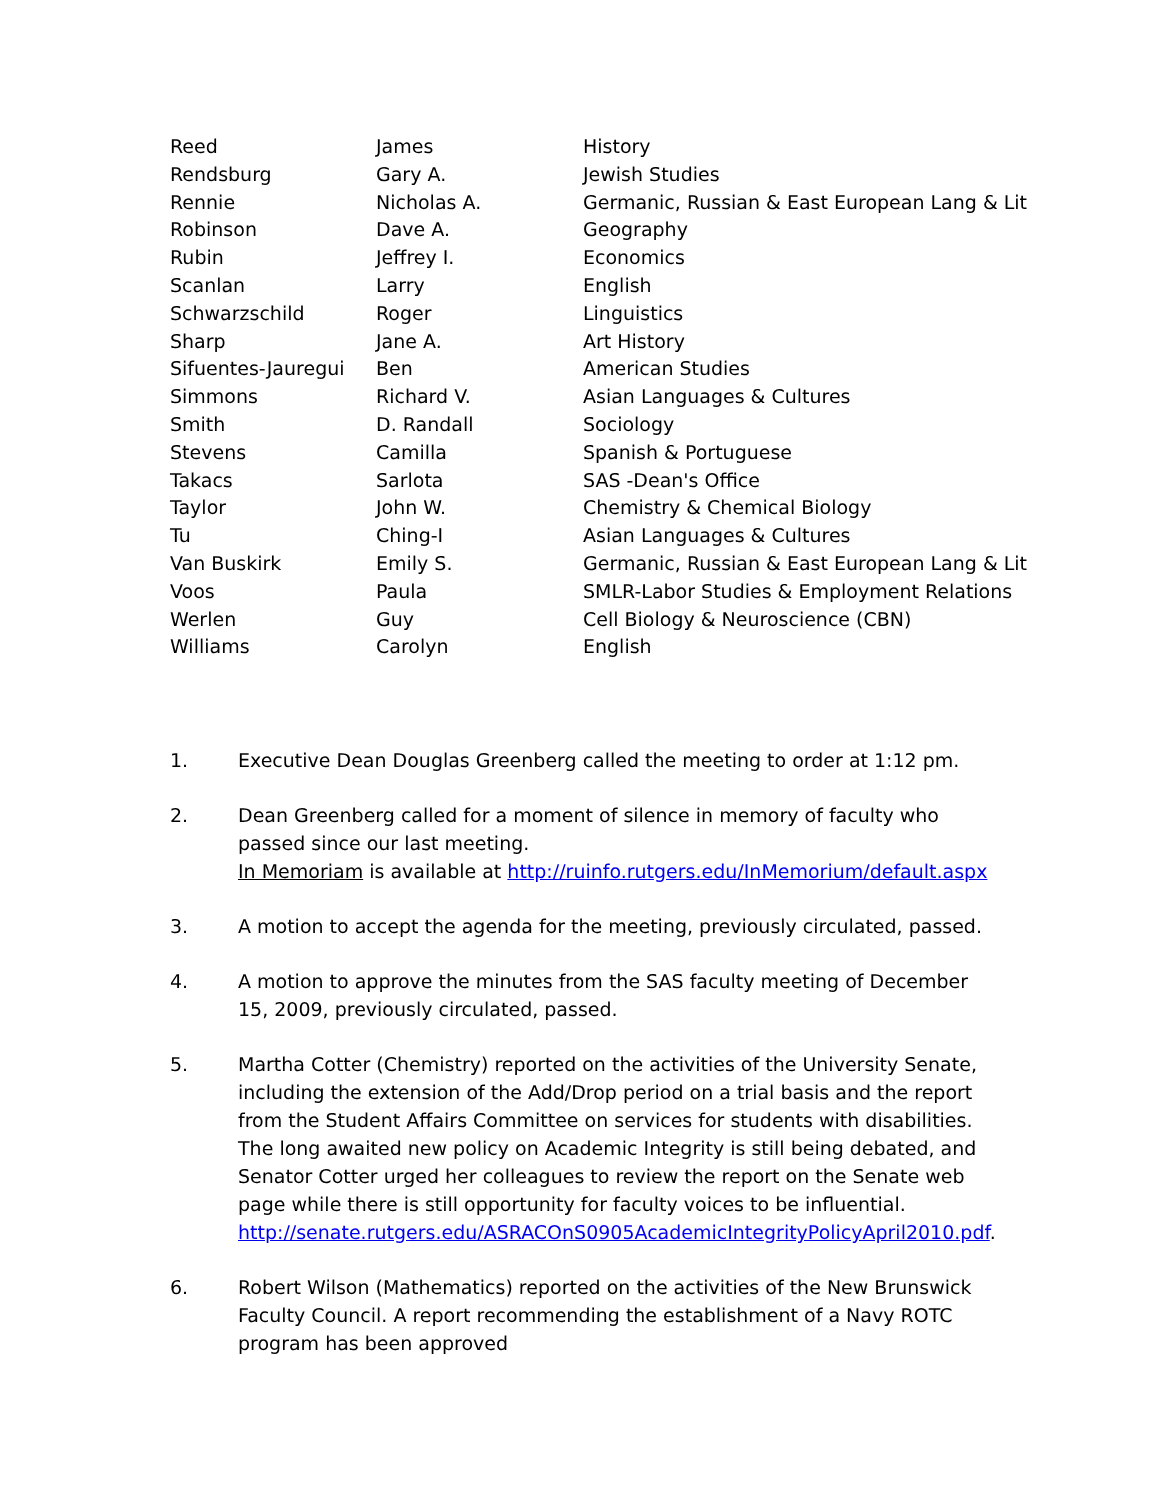| Reed | James | History |
| Rendsburg | Gary A. | Jewish Studies |
| Rennie | Nicholas A. | Germanic, Russian & East European Lang & Lit |
| Robinson | Dave A. | Geography |
| Rubin | Jeffrey I. | Economics |
| Scanlan | Larry | English |
| Schwarzschild | Roger | Linguistics |
| Sharp | Jane A. | Art History |
| Sifuentes-Jauregui | Ben | American Studies |
| Simmons | Richard V. | Asian Languages & Cultures |
| Smith | D. Randall | Sociology |
| Stevens | Camilla | Spanish & Portuguese |
| Takacs | Sarlota | SAS -Dean's Office |
| Taylor | John W. | Chemistry & Chemical Biology |
| Tu | Ching-I | Asian Languages & Cultures |
| Van Buskirk | Emily S. | Germanic, Russian & East European Lang & Lit |
| Voos | Paula | SMLR-Labor Studies & Employment Relations |
| Werlen | Guy | Cell Biology & Neuroscience (CBN) |
| Williams | Carolyn | English |
1. Executive Dean Douglas Greenberg called the meeting to order at 1:12 pm.
2. Dean Greenberg called for a moment of silence in memory of faculty who passed since our last meeting.
In Memoriam is available at http://ruinfo.rutgers.edu/InMemorium/default.aspx
3. A motion to accept the agenda for the meeting, previously circulated, passed.
4. A motion to approve the minutes from the SAS faculty meeting of December 15, 2009, previously circulated, passed.
5. Martha Cotter (Chemistry) reported on the activities of the University Senate, including the extension of the Add/Drop period on a trial basis and the report from the Student Affairs Committee on services for students with disabilities. The long awaited new policy on Academic Integrity is still being debated, and Senator Cotter urged her colleagues to review the report on the Senate web page while there is still opportunity for faculty voices to be influential. http://senate.rutgers.edu/ASRACOnS0905AcademicIntegrityPolicyApril2010.pdf.
6. Robert Wilson (Mathematics) reported on the activities of the New Brunswick Faculty Council. A report recommending the establishment of a Navy ROTC program has been approved